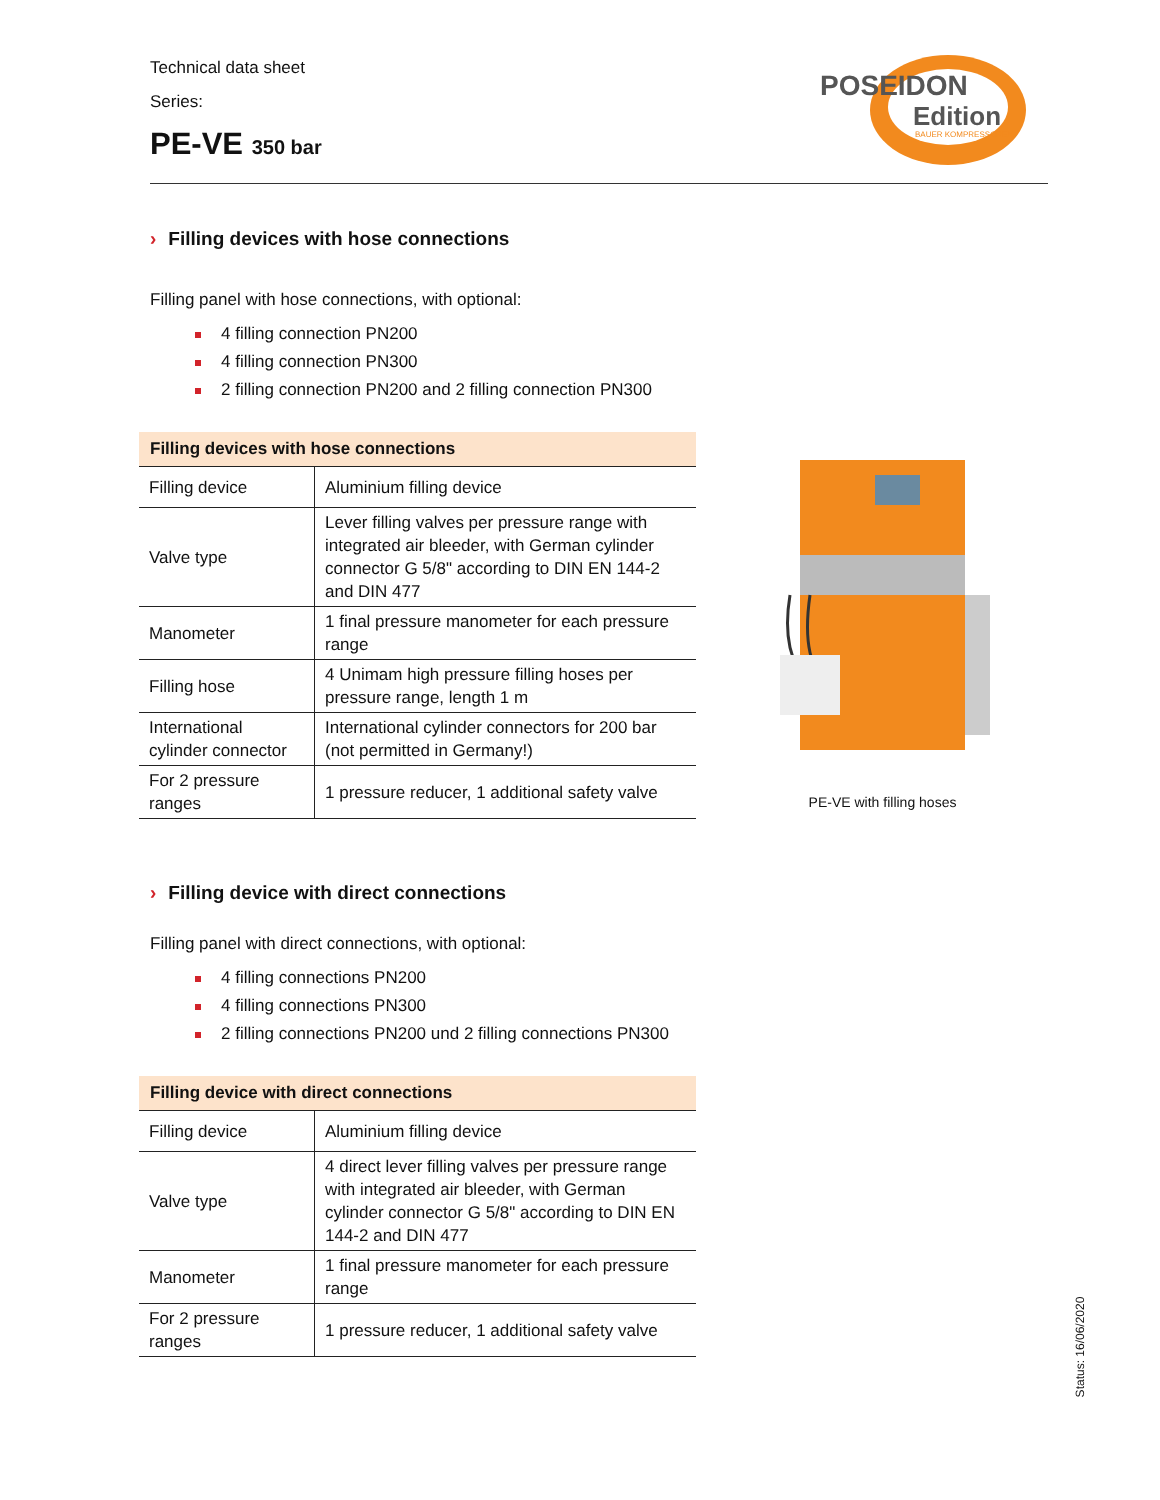Technical data sheet
Series:
PE-VE 350 bar
POSEIDON
Edition
BAUER KOMPRESSOREN
› Filling devices with hose connections
Filling panel with hose connections, with optional:
4 filling connection PN200
4 filling connection PN300
2 filling connection PN200 and 2 filling connection PN300
| Filling devices with hose connections | |
| --- | --- |
| Filling device | Aluminium filling device |
| Valve type | Lever filling valves per pressure range with integrated air bleeder, with German cylinder connector G 5/8" according to DIN EN 144-2 and DIN 477 |
| Manometer | 1 final pressure manometer for each pressure range |
| Filling hose | 4 Unimam high pressure filling hoses per pressure range, length 1 m |
| International cylinder connector | International cylinder connectors for 200 bar (not permitted in Germany!) |
| For 2 pressure ranges | 1 pressure reducer, 1 additional safety valve |
PE-VE with filling hoses
› Filling device with direct connections
Filling panel with direct connections, with optional:
4 filling connections PN200
4 filling connections PN300
2 filling connections PN200 und 2 filling connections PN300
| Filling device with direct connections | |
| --- | --- |
| Filling device | Aluminium filling device |
| Valve type | 4 direct lever filling valves per pressure range with integrated air bleeder, with German cylinder connector G 5/8" according to DIN EN 144-2 and DIN 477 |
| Manometer | 1 final pressure manometer for each pressure range |
| For 2 pressure ranges | 1 pressure reducer, 1 additional safety valve |
Status: 16/06/2020